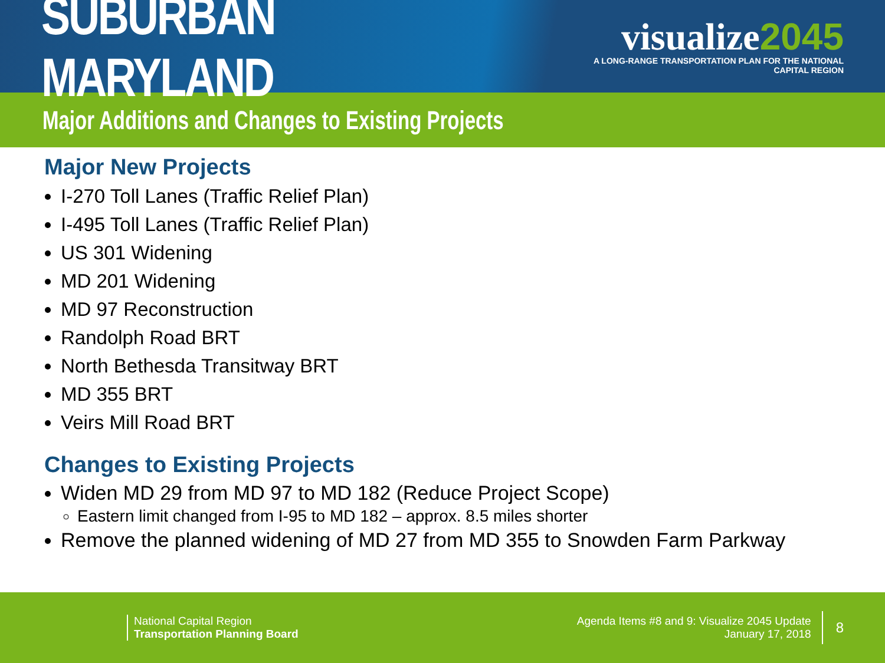SUBURBAN MARYLAND
visualize2045
A LONG-RANGE TRANSPORTATION PLAN FOR THE NATIONAL CAPITAL REGION
Major Additions and Changes to Existing Projects
Major New Projects
I-270 Toll Lanes (Traffic Relief Plan)
I-495 Toll Lanes (Traffic Relief Plan)
US 301 Widening
MD 201 Widening
MD 97 Reconstruction
Randolph Road BRT
North Bethesda Transitway BRT
MD 355 BRT
Veirs Mill Road BRT
Changes to Existing Projects
Widen MD 29 from MD 97 to MD 182 (Reduce Project Scope)
Eastern limit changed from I-95 to MD 182 – approx. 8.5 miles shorter
Remove the planned widening of MD 27 from MD 355 to Snowden Farm Parkway
National Capital Region
Transportation Planning Board
Agenda Items #8 and 9: Visualize 2045 Update
January 17, 2018
8